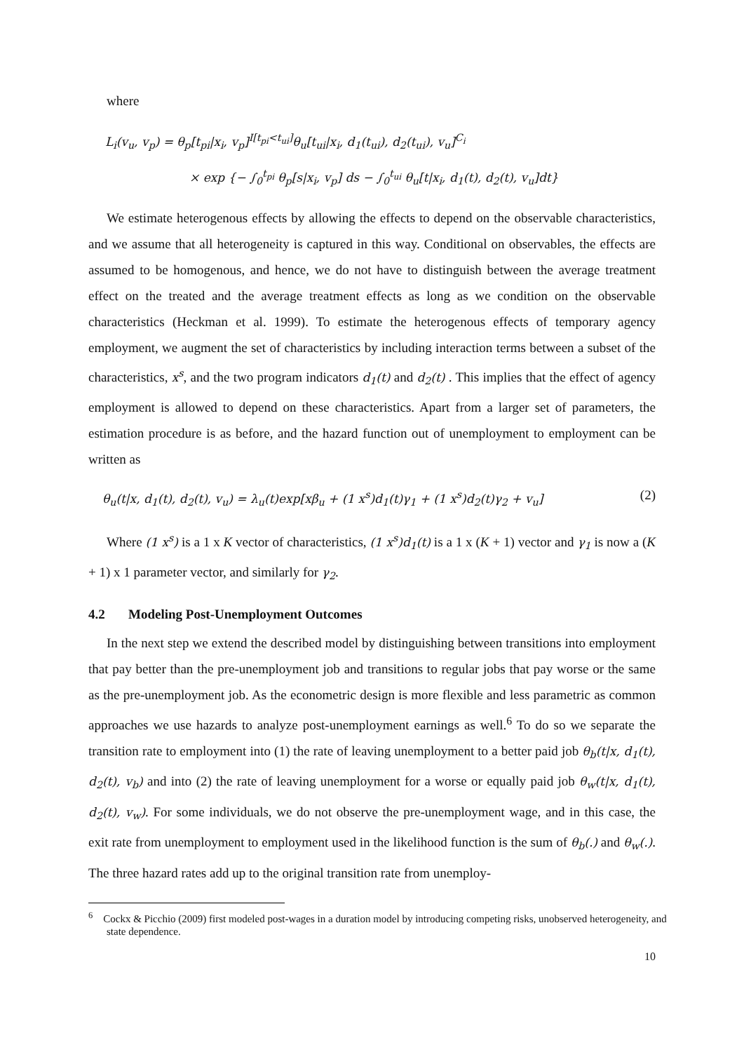where
L<sub>i</sub>(v<sub>u</sub>, v<sub>p</sub>) = θ<sub>p</sub>[t<sub>pi</sub>|x<sub>i</sub>, v<sub>p</sub>]<sup>I[t<sub>pi</sub><t<sub>ui</sub>]</sup>θ<sub>u</sub>[t<sub>ui</sub>|x<sub>i</sub>, d<sub>1</sub>(t<sub>ui</sub>), d<sub>2</sub>(t<sub>ui</sub>), v<sub>u</sub>]<sup>C<sub>i</sub></sup>
× exp {− ∫<sub>0</sub><sup>t<sub>pi</sub></sup> θ<sub>p</sub>[s|x<sub>i</sub>, v<sub>p</sub>] ds − ∫<sub>0</sub><sup>t<sub>ui</sub></sup> θ<sub>u</sub>[t|x<sub>i</sub>, d<sub>1</sub>(t), d<sub>2</sub>(t), v<sub>u</sub>]dt}
We estimate heterogenous effects by allowing the effects to depend on the observable characteristics, and we assume that all heterogeneity is captured in this way. Conditional on observables, the effects are assumed to be homogenous, and hence, we do not have to distinguish between the average treatment effect on the treated and the average treatment effects as long as we condition on the observable characteristics (Heckman et al. 1999). To estimate the heterogenous effects of temporary agency employment, we augment the set of characteristics by including interaction terms between a subset of the characteristics, x<sup>s</sup>, and the two program indicators d<sub>1</sub>(t) and d<sub>2</sub>(t) . This implies that the effect of agency employment is allowed to depend on these characteristics. Apart from a larger set of parameters, the estimation procedure is as before, and the hazard function out of unemployment to employment can be written as
θ<sub>u</sub>(t|x, d<sub>1</sub>(t), d<sub>2</sub>(t), v<sub>u</sub>) = λ<sub>u</sub>(t)exp[xβ<sub>u</sub> + (1 x<sup>s</sup>)d<sub>1</sub>(t)γ<sub>1</sub> + (1 x<sup>s</sup>)d<sub>2</sub>(t)γ<sub>2</sub> + v<sub>u</sub>] (2)
Where (1 x<sup>s</sup>) is a 1 x K vector of characteristics, (1 x<sup>s</sup>)d<sub>1</sub>(t) is a 1 x (K + 1) vector and γ<sub>1</sub> is now a (K + 1) x 1 parameter vector, and similarly for γ<sub>2</sub>.
4.2 Modeling Post-Unemployment Outcomes
In the next step we extend the described model by distinguishing between transitions into employment that pay better than the pre-unemployment job and transitions to regular jobs that pay worse or the same as the pre-unemployment job. As the econometric design is more flexible and less parametric as common approaches we use hazards to analyze post-unemployment earnings as well.<sup>6</sup> To do so we separate the transition rate to employment into (1) the rate of leaving unemployment to a better paid job θ<sub>b</sub>(t|x, d<sub>1</sub>(t), d<sub>2</sub>(t), v<sub>b</sub>) and into (2) the rate of leaving unemployment for a worse or equally paid job θ<sub>w</sub>(t|x, d<sub>1</sub>(t), d<sub>2</sub>(t), v<sub>w</sub>). For some individuals, we do not observe the pre-unemployment wage, and in this case, the exit rate from unemployment to employment used in the likelihood function is the sum of θ<sub>b</sub>(.) and θ<sub>w</sub>(.). The three hazard rates add up to the original transition rate from unemploy-
<sup>6</sup> Cockx & Picchio (2009) first modeled post-wages in a duration model by introducing competing risks, unobserved heterogeneity, and state dependence.
10